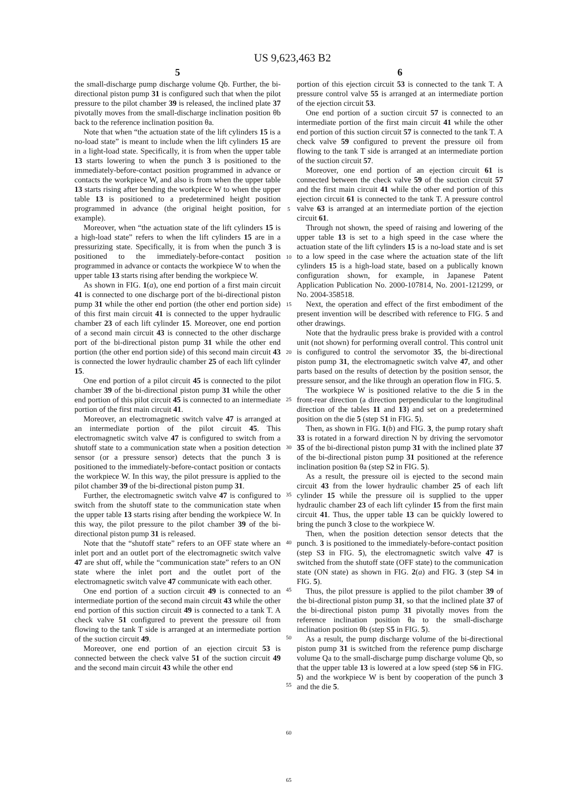US 9,623,463 B2
5
the small-discharge pump discharge volume Qb. Further, the bi-directional piston pump 31 is configured such that when the pilot pressure to the pilot chamber 39 is released, the inclined plate 37 pivotally moves from the small-discharge inclination position θb back to the reference inclination position θa.
Note that when “the actuation state of the lift cylinders 15 is a no-load state” is meant to include when the lift cylinders 15 are in a light-load state. Specifically, it is from when the upper table 13 starts lowering to when the punch 3 is positioned to the immediately-before-contact position programmed in advance or contacts the workpiece W, and also is from when the upper table 13 starts rising after bending the workpiece W to when the upper table 13 is positioned to a predetermined height position programmed in advance (the original height position, for example).
Moreover, when “the actuation state of the lift cylinders 15 is a high-load state” refers to when the lift cylinders 15 are in a pressurizing state. Specifically, it is from when the punch 3 is positioned to the immediately-before-contact position programmed in advance or contacts the workpiece W to when the upper table 13 starts rising after bending the workpiece W.
As shown in FIG. 1(a), one end portion of a first main circuit 41 is connected to one discharge port of the bi-directional piston pump 31 while the other end portion (the other end portion side) of this first main circuit 41 is connected to the upper hydraulic chamber 23 of each lift cylinder 15. Moreover, one end portion of a second main circuit 43 is connected to the other discharge port of the bi-directional piston pump 31 while the other end portion (the other end portion side) of this second main circuit 43 is connected the lower hydraulic chamber 25 of each lift cylinder 15.
One end portion of a pilot circuit 45 is connected to the pilot chamber 39 of the bi-directional piston pump 31 while the other end portion of this pilot circuit 45 is connected to an intermediate portion of the first main circuit 41.
Moreover, an electromagnetic switch valve 47 is arranged at an intermediate portion of the pilot circuit 45. This electromagnetic switch valve 47 is configured to switch from a shutoff state to a communication state when a position detection sensor (or a pressure sensor) detects that the punch 3 is positioned to the immediately-before-contact position or contacts the workpiece W. In this way, the pilot pressure is applied to the pilot chamber 39 of the bi-directional piston pump 31.
Further, the electromagnetic switch valve 47 is configured to switch from the shutoff state to the communication state when the upper table 13 starts rising after bending the workpiece W. In this way, the pilot pressure to the pilot chamber 39 of the bi-directional piston pump 31 is released.
Note that the “shutoff state” refers to an OFF state where an inlet port and an outlet port of the electromagnetic switch valve 47 are shut off, while the “communication state” refers to an ON state where the inlet port and the outlet port of the electromagnetic switch valve 47 communicate with each other.
One end portion of a suction circuit 49 is connected to an intermediate portion of the second main circuit 43 while the other end portion of this suction circuit 49 is connected to a tank T. A check valve 51 configured to prevent the pressure oil from flowing to the tank T side is arranged at an intermediate portion of the suction circuit 49.
Moreover, one end portion of an ejection circuit 53 is connected between the check valve 51 of the suction circuit 49 and the second main circuit 43 while the other end
5
10
15
20
25
30
35
40
45
50
55
60
65
6
portion of this ejection circuit 53 is connected to the tank T. A pressure control valve 55 is arranged at an intermediate portion of the ejection circuit 53.
One end portion of a suction circuit 57 is connected to an intermediate portion of the first main circuit 41 while the other end portion of this suction circuit 57 is connected to the tank T. A check valve 59 configured to prevent the pressure oil from flowing to the tank T side is arranged at an intermediate portion of the suction circuit 57.
Moreover, one end portion of an ejection circuit 61 is connected between the check valve 59 of the suction circuit 57 and the first main circuit 41 while the other end portion of this ejection circuit 61 is connected to the tank T. A pressure control valve 63 is arranged at an intermediate portion of the ejection circuit 61.
Through not shown, the speed of raising and lowering of the upper table 13 is set to a high speed in the case where the actuation state of the lift cylinders 15 is a no-load state and is set to a low speed in the case where the actuation state of the lift cylinders 15 is a high-load state, based on a publically known configuration shown, for example, in Japanese Patent Application Publication No. 2000-107814, No. 2001-121299, or No. 2004-358518.
Next, the operation and effect of the first embodiment of the present invention will be described with reference to FIG. 5 and other drawings.
Note that the hydraulic press brake is provided with a control unit (not shown) for performing overall control. This control unit is configured to control the servomotor 35, the bi-directional piston pump 31, the electromagnetic switch valve 47, and other parts based on the results of detection by the position sensor, the pressure sensor, and the like through an operation flow in FIG. 5.
The workpiece W is positioned relative to the die 5 in the front-rear direction (a direction perpendicular to the longitudinal direction of the tables 11 and 13) and set on a predetermined position on the die 5 (step S1 in FIG. 5).
Then, as shown in FIG. 1(b) and FIG. 3, the pump rotary shaft 33 is rotated in a forward direction N by driving the servomotor 35 of the bi-directional piston pump 31 with the inclined plate 37 of the bi-directional piston pump 31 positioned at the reference inclination position θa (step S2 in FIG. 5).
As a result, the pressure oil is ejected to the second main circuit 43 from the lower hydraulic chamber 25 of each lift cylinder 15 while the pressure oil is supplied to the upper hydraulic chamber 23 of each lift cylinder 15 from the first main circuit 41. Thus, the upper table 13 can be quickly lowered to bring the punch 3 close to the workpiece W.
Then, when the position detection sensor detects that the punch. 3 is positioned to the immediately-before-contact position (step S3 in FIG. 5), the electromagnetic switch valve 47 is switched from the shutoff state (OFF state) to the communication state (ON state) as shown in FIG. 2(a) and FIG. 3 (step S4 in FIG. 5).
Thus, the pilot pressure is applied to the pilot chamber 39 of the bi-directional piston pump 31, so that the inclined plate 37 of the bi-directional piston pump 31 pivotally moves from the reference inclination position θa to the small-discharge inclination position θb (step S5 in FIG. 5).
As a result, the pump discharge volume of the bi-directional piston pump 31 is switched from the reference pump discharge volume Qa to the small-discharge pump discharge volume Qb, so that the upper table 13 is lowered at a low speed (step S6 in FIG. 5) and the workpiece W is bent by cooperation of the punch 3 and the die 5.